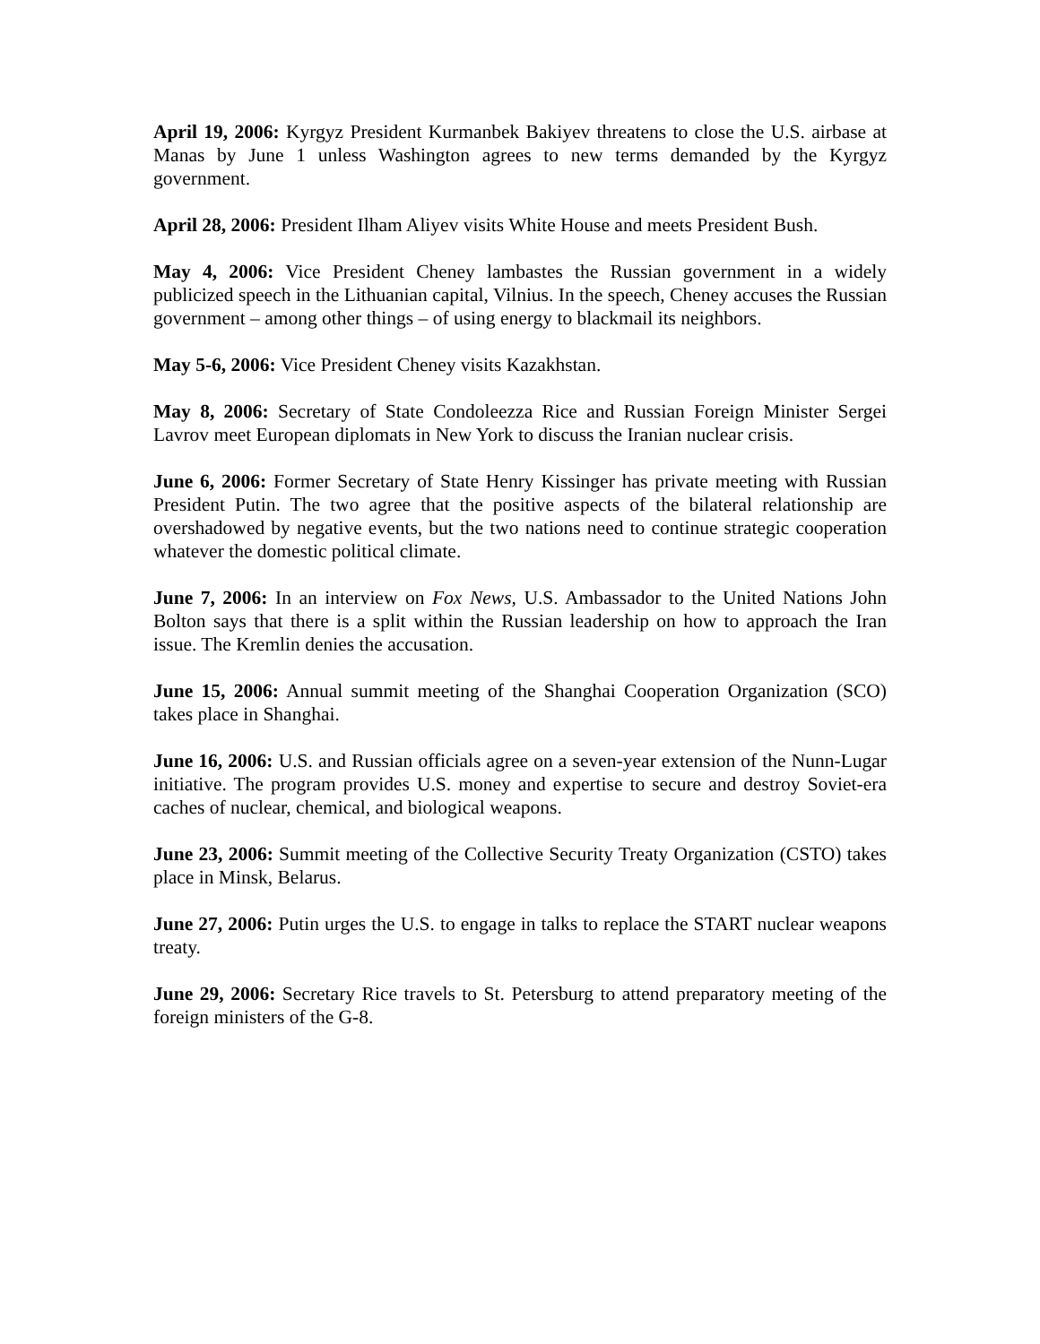April 19, 2006: Kyrgyz President Kurmanbek Bakiyev threatens to close the U.S. airbase at Manas by June 1 unless Washington agrees to new terms demanded by the Kyrgyz government.
April 28, 2006: President Ilham Aliyev visits White House and meets President Bush.
May 4, 2006: Vice President Cheney lambastes the Russian government in a widely publicized speech in the Lithuanian capital, Vilnius. In the speech, Cheney accuses the Russian government – among other things – of using energy to blackmail its neighbors.
May 5-6, 2006: Vice President Cheney visits Kazakhstan.
May 8, 2006: Secretary of State Condoleezza Rice and Russian Foreign Minister Sergei Lavrov meet European diplomats in New York to discuss the Iranian nuclear crisis.
June 6, 2006: Former Secretary of State Henry Kissinger has private meeting with Russian President Putin. The two agree that the positive aspects of the bilateral relationship are overshadowed by negative events, but the two nations need to continue strategic cooperation whatever the domestic political climate.
June 7, 2006: In an interview on Fox News, U.S. Ambassador to the United Nations John Bolton says that there is a split within the Russian leadership on how to approach the Iran issue. The Kremlin denies the accusation.
June 15, 2006: Annual summit meeting of the Shanghai Cooperation Organization (SCO) takes place in Shanghai.
June 16, 2006: U.S. and Russian officials agree on a seven-year extension of the Nunn-Lugar initiative. The program provides U.S. money and expertise to secure and destroy Soviet-era caches of nuclear, chemical, and biological weapons.
June 23, 2006: Summit meeting of the Collective Security Treaty Organization (CSTO) takes place in Minsk, Belarus.
June 27, 2006: Putin urges the U.S. to engage in talks to replace the START nuclear weapons treaty.
June 29, 2006: Secretary Rice travels to St. Petersburg to attend preparatory meeting of the foreign ministers of the G-8.